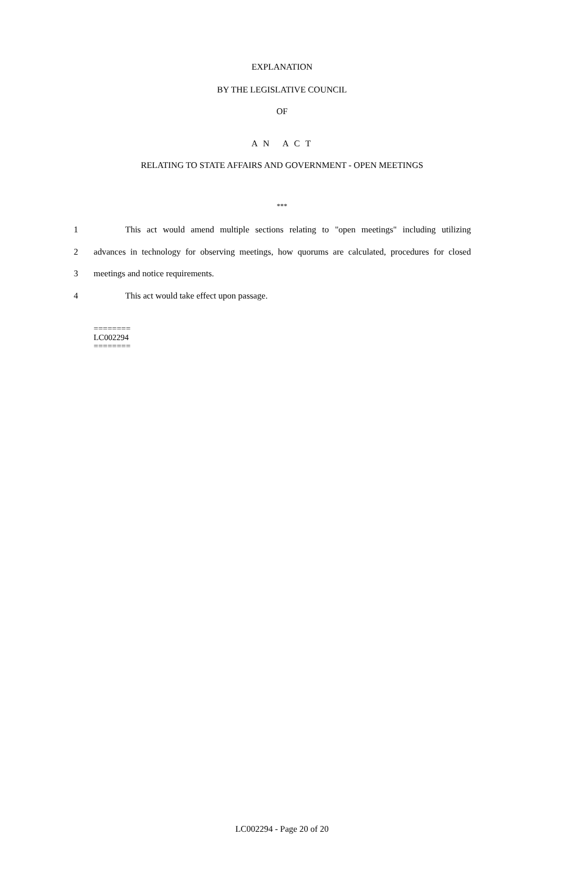EXPLANATION
BY THE LEGISLATIVE COUNCIL
OF
A N A C T
RELATING TO STATE AFFAIRS AND GOVERNMENT - OPEN MEETINGS
***
1 This act would amend multiple sections relating to "open meetings" including utilizing
2 advances in technology for observing meetings, how quorums are calculated, procedures for closed
3 meetings and notice requirements.
4 This act would take effect upon passage.
========
LC002294
========
LC002294 - Page 20 of 20